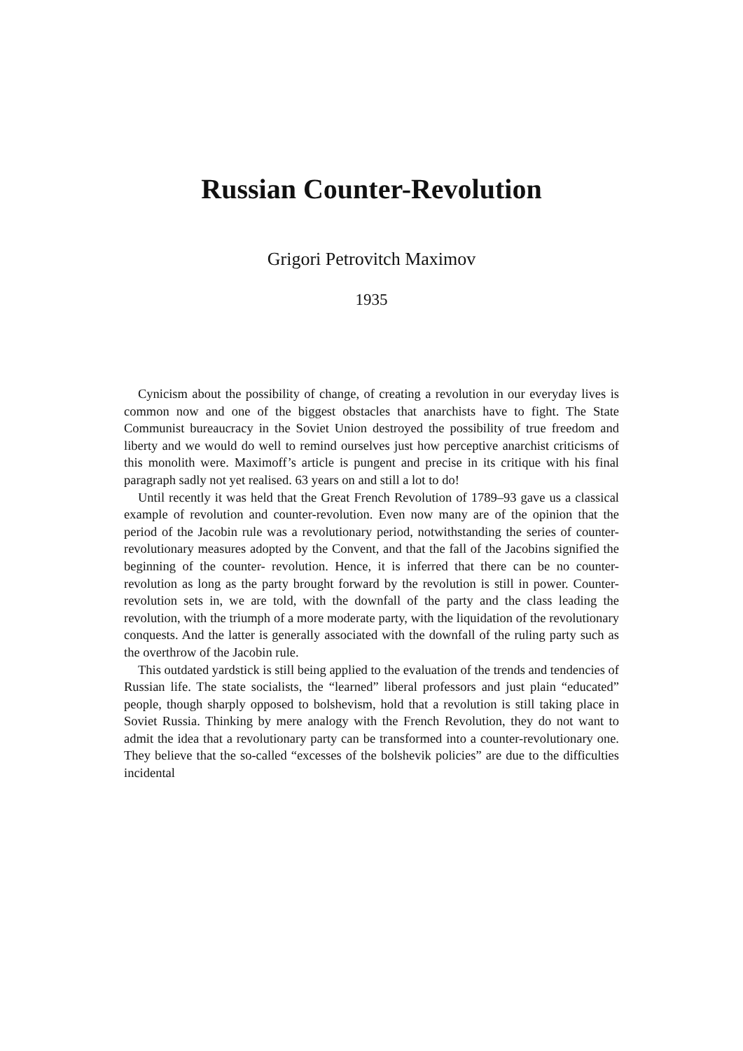Russian Counter-Revolution
Grigori Petrovitch Maximov
1935
Cynicism about the possibility of change, of creating a revolution in our everyday lives is common now and one of the biggest obstacles that anarchists have to fight. The State Communist bureaucracy in the Soviet Union destroyed the possibility of true freedom and liberty and we would do well to remind ourselves just how perceptive anarchist criticisms of this monolith were. Maximoff’s article is pungent and precise in its critique with his final paragraph sadly not yet realised. 63 years on and still a lot to do!
Until recently it was held that the Great French Revolution of 1789–93 gave us a classical example of revolution and counter-revolution. Even now many are of the opinion that the period of the Jacobin rule was a revolutionary period, notwithstanding the series of counter- revolutionary measures adopted by the Convent, and that the fall of the Jacobins signified the beginning of the counter- revolution. Hence, it is inferred that there can be no counter-revolution as long as the party brought forward by the revolution is still in power. Counter-revolution sets in, we are told, with the downfall of the party and the class leading the revolution, with the triumph of a more moderate party, with the liquidation of the revolutionary conquests. And the latter is generally associated with the downfall of the ruling party such as the overthrow of the Jacobin rule.
This outdated yardstick is still being applied to the evaluation of the trends and tendencies of Russian life. The state socialists, the “learned” liberal professors and just plain “educated” people, though sharply opposed to bolshevism, hold that a revolution is still taking place in Soviet Russia. Thinking by mere analogy with the French Revolution, they do not want to admit the idea that a revolutionary party can be transformed into a counter-revolutionary one. They believe that the so-called “excesses of the bolshevik policies” are due to the difficulties incidental